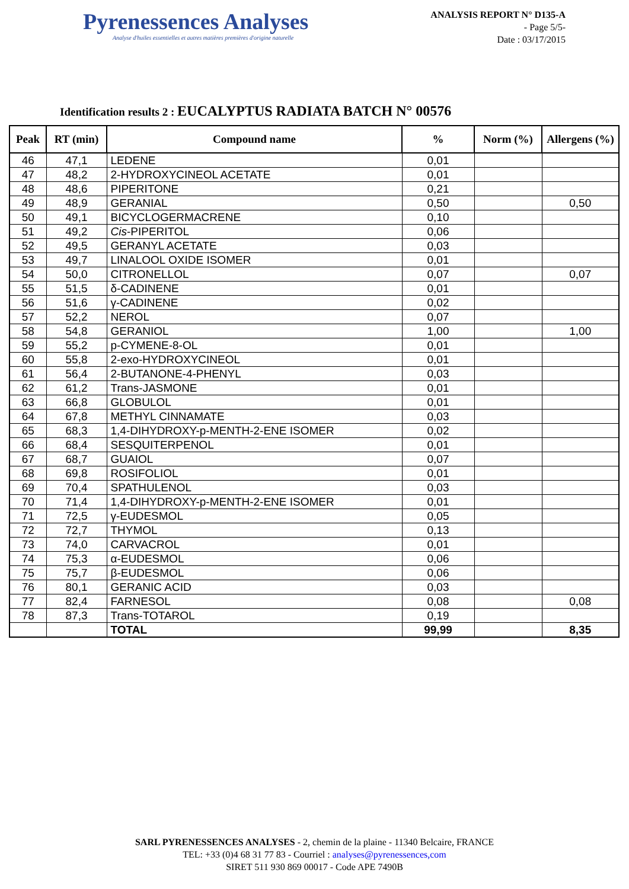Pyrenessences Analyses
Analyse d'huiles essentielles et autres matières premières d'origine naturelle
ANALYSIS REPORT N° D135-A
- Page 5/5-
Date : 03/17/2015
Identification results 2 : EUCALYPTUS RADIATA BATCH N° 00576
| Peak | RT (min) | Compound name | % | Norm (%) | Allergens (%) |
| --- | --- | --- | --- | --- | --- |
| 46 | 47,1 | LEDENE | 0,01 | | |
| 47 | 48,2 | 2-HYDROXYCINEOL ACETATE | 0,01 | | |
| 48 | 48,6 | PIPERITONE | 0,21 | | |
| 49 | 48,9 | GERANIAL | 0,50 | | 0,50 |
| 50 | 49,1 | BICYCLOGERMACRENE | 0,10 | | |
| 51 | 49,2 | Cis -PIPERITOL | 0,06 | | |
| 52 | 49,5 | GERANYL ACETATE | 0,03 | | |
| 53 | 49,7 | LINALOOL OXIDE ISOMER | 0,01 | | |
| 54 | 50,0 | CITRONELLOL | 0,07 | | 0,07 |
| 55 | 51,5 | δ-CADINENE | 0,01 | | |
| 56 | 51,6 | γ-CADINENE | 0,02 | | |
| 57 | 52,2 | NEROL | 0,07 | | |
| 58 | 54,8 | GERANIOL | 1,00 | | 1,00 |
| 59 | 55,2 | p-CYMENE-8-OL | 0,01 | | |
| 60 | 55,8 | 2-exo-HYDROXYCINEOL | 0,01 | | |
| 61 | 56,4 | 2-BUTANONE-4-PHENYL | 0,03 | | |
| 62 | 61,2 | Trans-JASMONE | 0,01 | | |
| 63 | 66,8 | GLOBULOL | 0,01 | | |
| 64 | 67,8 | METHYL CINNAMATE | 0,03 | | |
| 65 | 68,3 | 1,4-DIHYDROXY-p-MENTH-2-ENE ISOMER | 0,02 | | |
| 66 | 68,4 | SESQUITERPENOL | 0,01 | | |
| 67 | 68,7 | GUAIOL | 0,07 | | |
| 68 | 69,8 | ROSIFOLIOL | 0,01 | | |
| 69 | 70,4 | SPATHULENOL | 0,03 | | |
| 70 | 71,4 | 1,4-DIHYDROXY-p-MENTH-2-ENE ISOMER | 0,01 | | |
| 71 | 72,5 | γ-EUDESMOL | 0,05 | | |
| 72 | 72,7 | THYMOL | 0,13 | | |
| 73 | 74,0 | CARVACROL | 0,01 | | |
| 74 | 75,3 | α-EUDESMOL | 0,06 | | |
| 75 | 75,7 | β-EUDESMOL | 0,06 | | |
| 76 | 80,1 | GERANIC ACID | 0,03 | | |
| 77 | 82,4 | FARNESOL | 0,08 | | 0,08 |
| 78 | 87,3 | Trans-TOTAROL | 0,19 | | |
| | | TOTAL | 99,99 | | 8,35 |
SARL PYRENESSENCES ANALYSES - 2, chemin de la plaine - 11340 Belcaire, FRANCE
TEL: +33 (0)4 68 31 77 83 - Courriel : analyses@pyrenessences,com
SIRET 511 930 869 00017 - Code APE 7490B